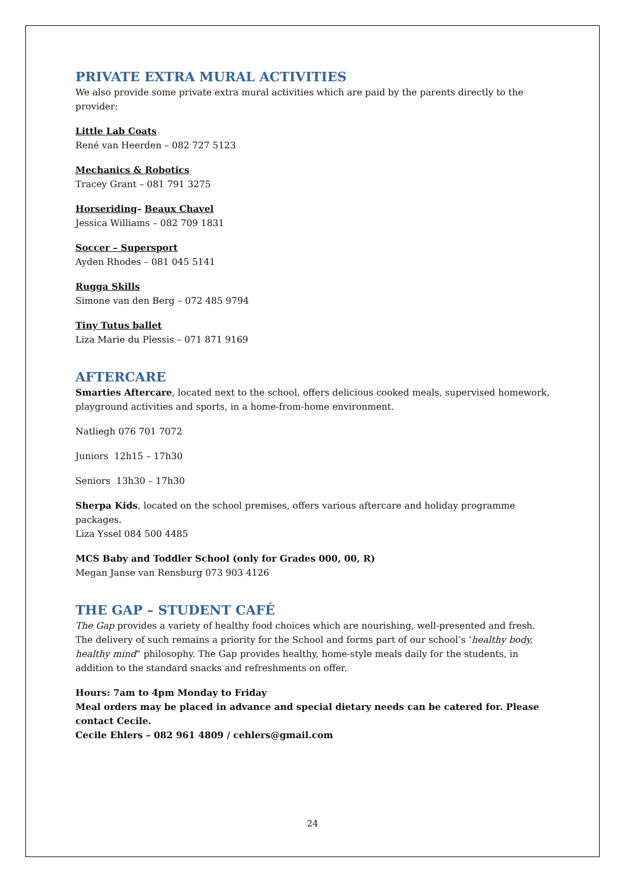PRIVATE EXTRA MURAL ACTIVITIES
We also provide some private extra mural activities which are paid by the parents directly to the provider:
Little Lab Coats
René van Heerden – 082 727 5123
Mechanics & Robotics
Tracey Grant – 081 791 3275
Horseriding– Beaux Chavel
Jessica Williams – 082 709 1831
Soccer – Supersport
Ayden Rhodes – 081 045 5141
Rugga Skills
Simone van den Berg – 072 485 9794
Tiny Tutus ballet
Liza Marie du Plessis – 071 871 9169
AFTERCARE
Smarties Aftercare, located next to the school, offers delicious cooked meals, supervised homework, playground activities and sports, in a home-from-home environment.
Natliegh 076 701 7072
Juniors 12h15 – 17h30
Seniors 13h30 – 17h30
Sherpa Kids, located on the school premises, offers various aftercare and holiday programme packages.
Liza Yssel 084 500 4485
MCS Baby and Toddler School (only for Grades 000, 00, R)
Megan Janse van Rensburg 073 903 4126
THE GAP – STUDENT CAFÉ
The Gap provides a variety of healthy food choices which are nourishing, well-presented and fresh. The delivery of such remains a priority for the School and forms part of our school’s ‘healthy body, healthy mind” philosophy. The Gap provides healthy, home-style meals daily for the students, in addition to the standard snacks and refreshments on offer.
Hours: 7am to 4pm Monday to Friday
Meal orders may be placed in advance and special dietary needs can be catered for. Please contact Cecile.
Cecile Ehlers – 082 961 4809 / cehlers@gmail.com
24